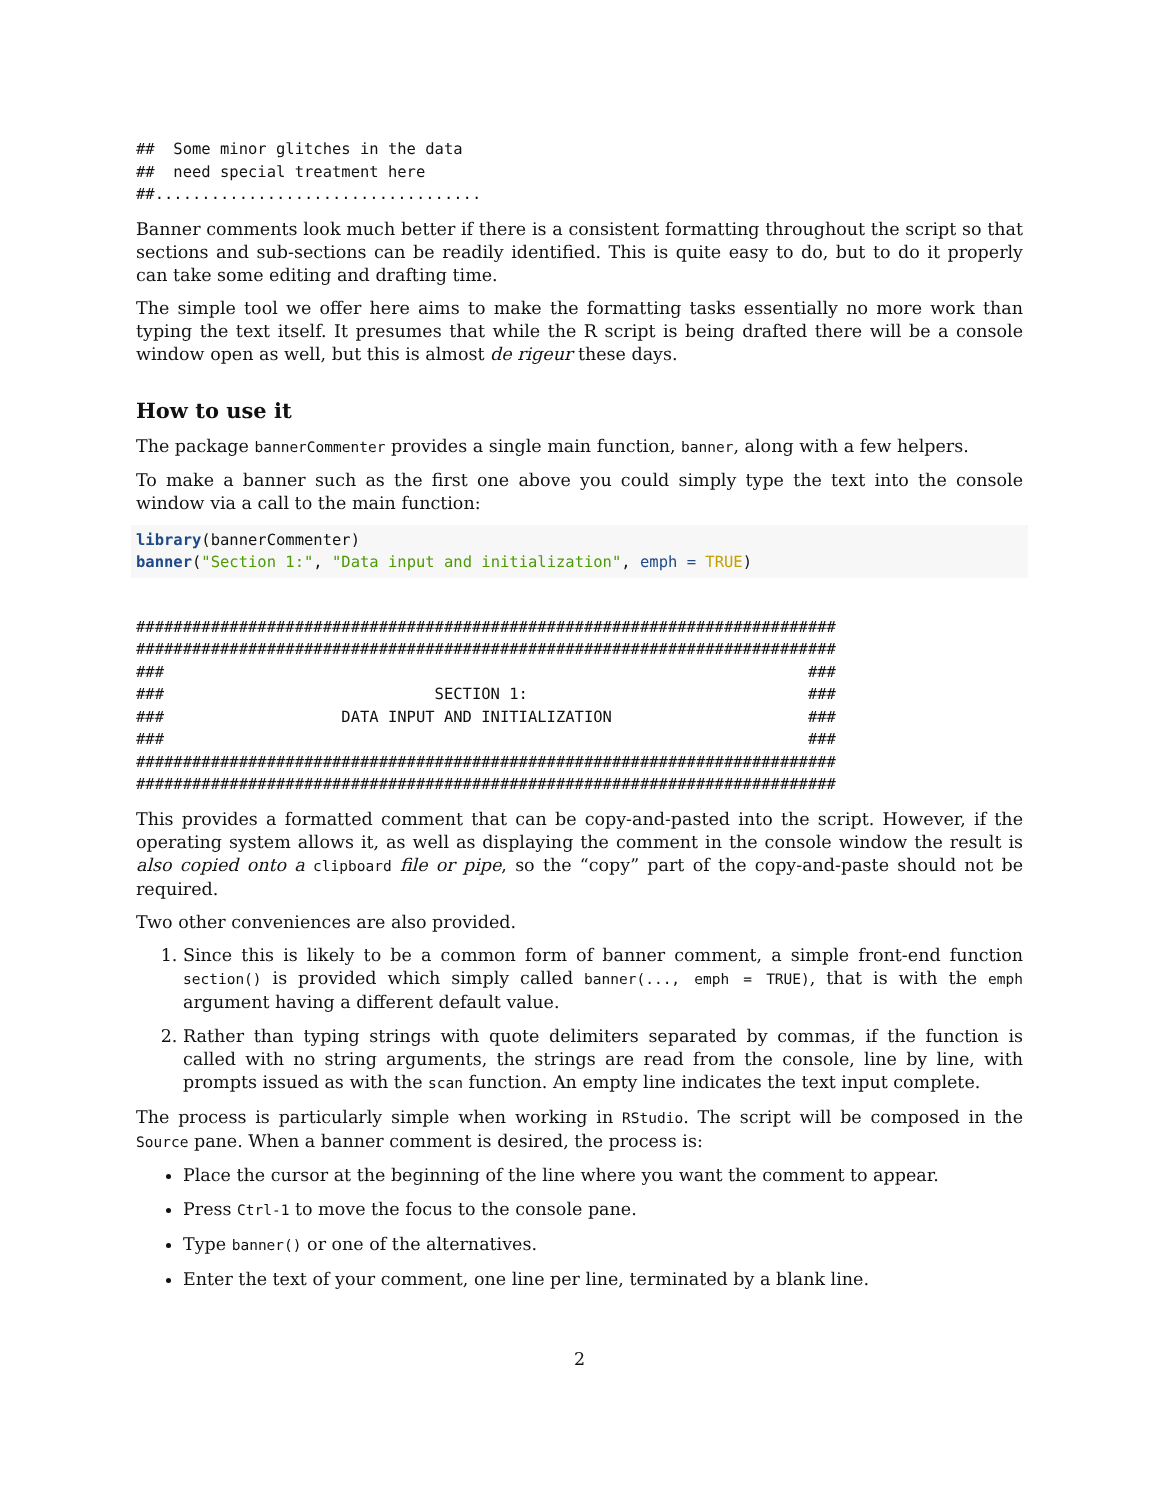##  Some minor glitches in the data
##  need special treatment here
##...................................
Banner comments look much better if there is a consistent formatting throughout the script so that sections and sub-sections can be readily identified. This is quite easy to do, but to do it properly can take some editing and drafting time.
The simple tool we offer here aims to make the formatting tasks essentially no more work than typing the text itself. It presumes that while the R script is being drafted there will be a console window open as well, but this is almost de rigeur these days.
How to use it
The package bannerCommenter provides a single main function, banner, along with a few helpers.
To make a banner such as the first one above you could simply type the text into the console window via a call to the main function:
library(bannerCommenter)
banner("Section 1:", "Data input and initialization", emph = TRUE)
###########################################################################
###########################################################################
###                                                                     ###
###                             SECTION 1:                              ###
###                   DATA INPUT AND INITIALIZATION                     ###
###                                                                     ###
###########################################################################
###########################################################################
This provides a formatted comment that can be copy-and-pasted into the script. However, if the operating system allows it, as well as displaying the comment in the console window the result is also copied onto a clipboard file or pipe, so the “copy” part of the copy-and-paste should not be required.
Two other conveniences are also provided.
1. Since this is likely to be a common form of banner comment, a simple front-end function section() is provided which simply called banner(..., emph = TRUE), that is with the emph argument having a different default value.
2. Rather than typing strings with quote delimiters separated by commas, if the function is called with no string arguments, the strings are read from the console, line by line, with prompts issued as with the scan function. An empty line indicates the text input complete.
The process is particularly simple when working in RStudio. The script will be composed in the Source pane. When a banner comment is desired, the process is:
Place the cursor at the beginning of the line where you want the comment to appear.
Press Ctrl-1 to move the focus to the console pane.
Type banner() or one of the alternatives.
Enter the text of your comment, one line per line, terminated by a blank line.
2